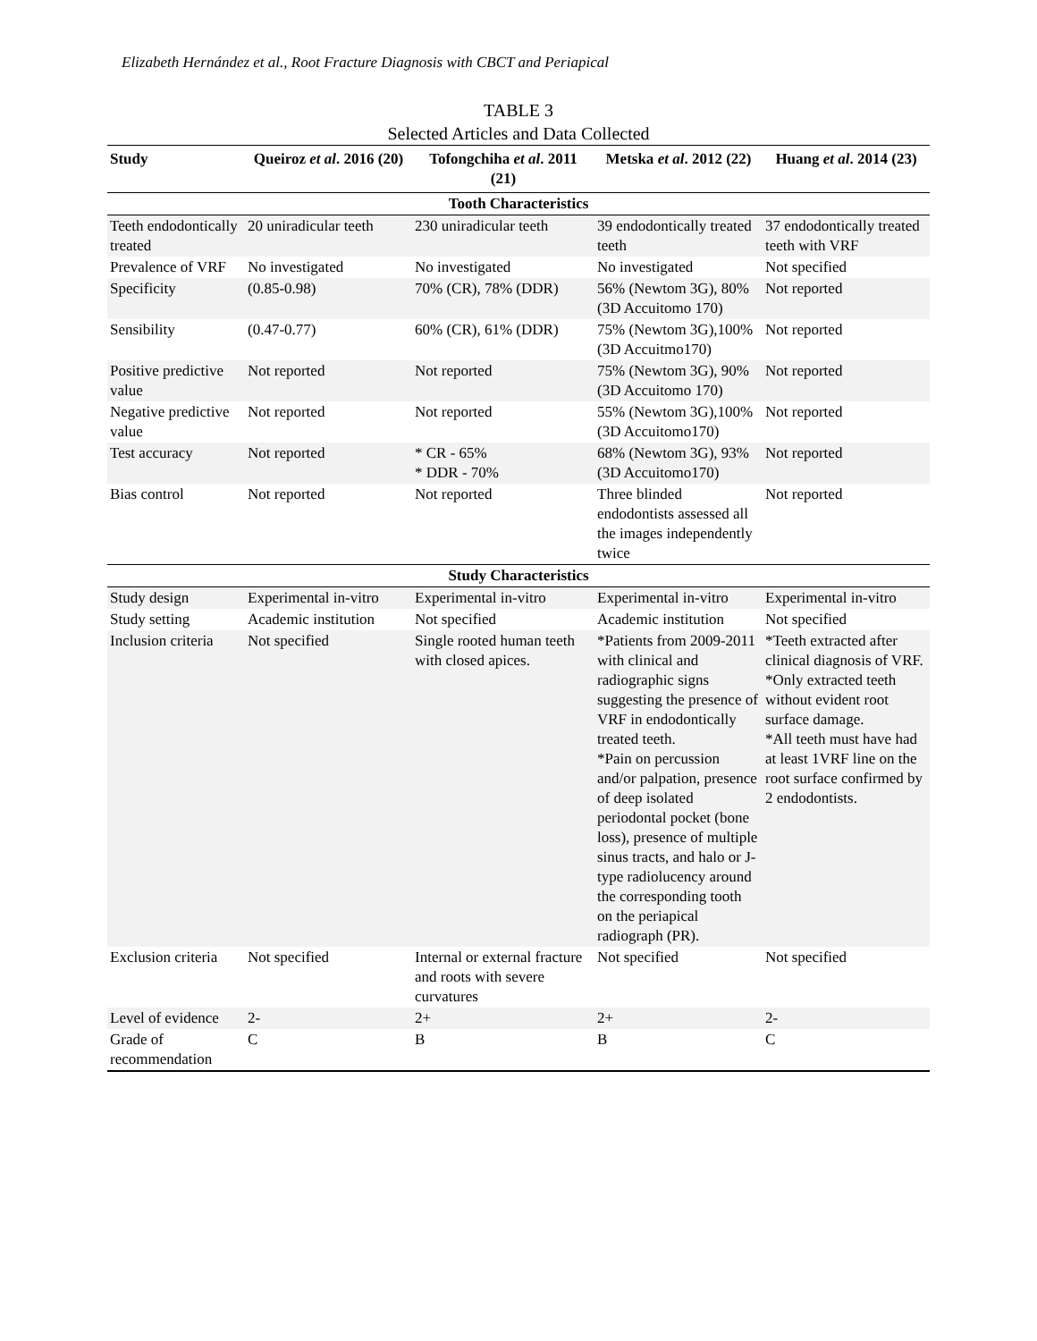Elizabeth Hernández et al., Root Fracture Diagnosis with CBCT and Periapical
TABLE 3
Selected Articles and Data Collected
| Study | Queiroz et al . 2016 (20) | Tofongchiha et al . 2011 (21) | Metska et al . 2012 (22) | Huang et al . 2014 (23) |
| --- | --- | --- | --- | --- |
| Tooth Characteristics | | | | |
| Teeth endodontically treated | 20 uniradicular teeth | 230 uniradicular teeth | 39 endodontically treated teeth | 37 endodontically treated teeth with VRF |
| Prevalence of VRF | No investigated | No investigated | No investigated | Not specified |
| Specificity | (0.85-0.98) | 70% (CR), 78% (DDR) | 56% (Newtom 3G), 80% (3D Accuitomo 170) | Not reported |
| Sensibility | (0.47-0.77) | 60% (CR), 61% (DDR) | 75% (Newtom 3G),100% (3D Accuitmo170) | Not reported |
| Positive predictive value | Not reported | Not reported | 75% (Newtom 3G), 90% (3D Accuitomo 170) | Not reported |
| Negative predictive value | Not reported | Not reported | 55% (Newtom 3G),100% (3D Accuitomo170) | Not reported |
| Test accuracy | Not reported | * CR - 65% * DDR - 70% | 68% (Newtom 3G), 93% (3D Accuitomo170) | Not reported |
| Bias control | Not reported | Not reported | Three blinded endodontists assessed all the images independently twice | Not reported |
| Study Characteristics | | | | |
| Study design | Experimental in-vitro | Experimental in-vitro | Experimental in-vitro | Experimental in-vitro |
| Study setting | Academic institution | Not specified | Academic institution | Not specified |
| Inclusion criteria | Not specified | Single rooted human teeth with closed apices. | *Patients from 2009-2011 with clinical and radiographic signs suggesting the presence of VRF in endodontically treated teeth. *Pain on percussion and/or palpation, presence of deep isolated periodontal pocket (bone loss), presence of multiple sinus tracts, and halo or J-type radiolucency around the corresponding tooth on the periapical radiograph (PR). | *Teeth extracted after clinical diagnosis of VRF. *Only extracted teeth without evident root surface damage. *All teeth must have had at least 1VRF line on the root surface confirmed by 2 endodontists. |
| Exclusion criteria | Not specified | Internal or external fracture and roots with severe curvatures | Not specified | Not specified |
| Level of evidence | 2- | 2+ | 2+ | 2- |
| Grade of recommendation | C | B | B | C |